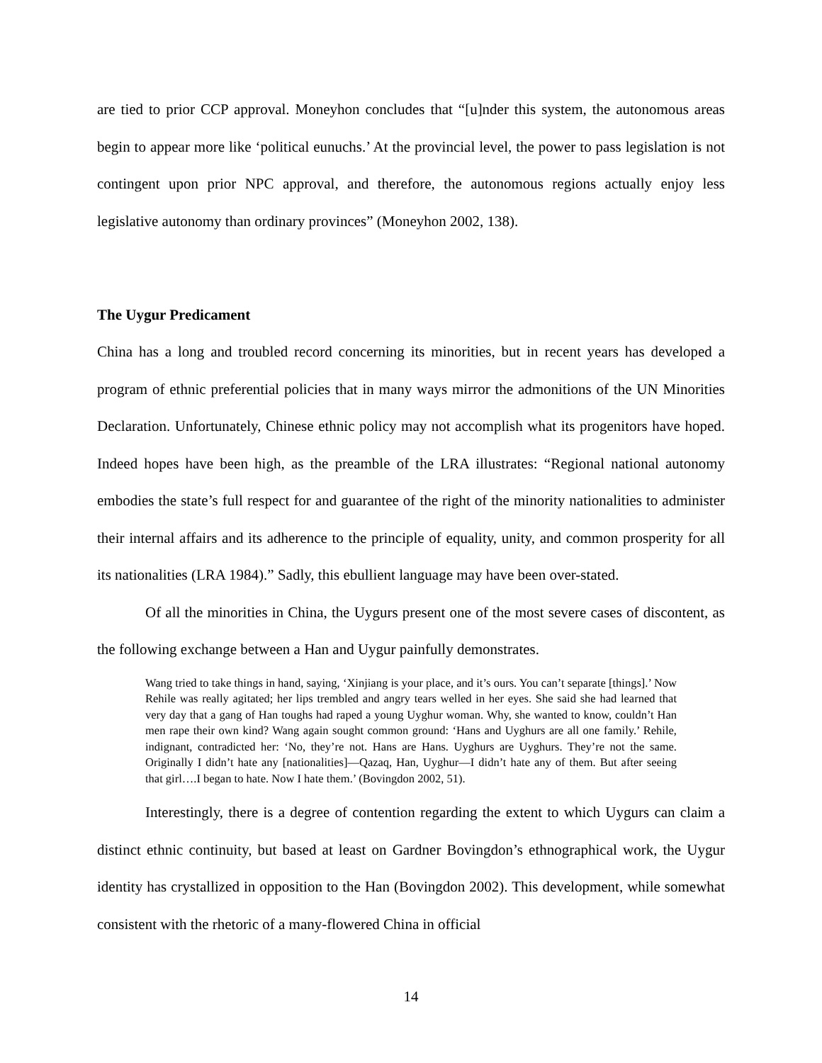are tied to prior CCP approval. Moneyhon concludes that “[u]nder this system, the autonomous areas begin to appear more like ‘political eunuchs.’ At the provincial level, the power to pass legislation is not contingent upon prior NPC approval, and therefore, the autonomous regions actually enjoy less legislative autonomy than ordinary provinces” (Moneyhon 2002, 138).
The Uygur Predicament
China has a long and troubled record concerning its minorities, but in recent years has developed a program of ethnic preferential policies that in many ways mirror the admonitions of the UN Minorities Declaration. Unfortunately, Chinese ethnic policy may not accomplish what its progenitors have hoped. Indeed hopes have been high, as the preamble of the LRA illustrates: “Regional national autonomy embodies the state’s full respect for and guarantee of the right of the minority nationalities to administer their internal affairs and its adherence to the principle of equality, unity, and common prosperity for all its nationalities (LRA 1984).” Sadly, this ebullient language may have been over-stated.
Of all the minorities in China, the Uygurs present one of the most severe cases of discontent, as the following exchange between a Han and Uygur painfully demonstrates.
Wang tried to take things in hand, saying, ‘Xinjiang is your place, and it’s ours. You can’t separate [things].’ Now Rehile was really agitated; her lips trembled and angry tears welled in her eyes. She said she had learned that very day that a gang of Han toughs had raped a young Uyghur woman. Why, she wanted to know, couldn’t Han men rape their own kind? Wang again sought common ground: ‘Hans and Uyghurs are all one family.’ Rehile, indignant, contradicted her: ‘No, they’re not. Hans are Hans. Uyghurs are Uyghurs. They’re not the same. Originally I didn’t hate any [nationalities]—Qazaq, Han, Uyghur—I didn’t hate any of them. But after seeing that girl….I began to hate. Now I hate them.’ (Bovingdon 2002, 51).
Interestingly, there is a degree of contention regarding the extent to which Uygurs can claim a distinct ethnic continuity, but based at least on Gardner Bovingdon’s ethnographical work, the Uygur identity has crystallized in opposition to the Han (Bovingdon 2002). This development, while somewhat consistent with the rhetoric of a many-flowered China in official
14